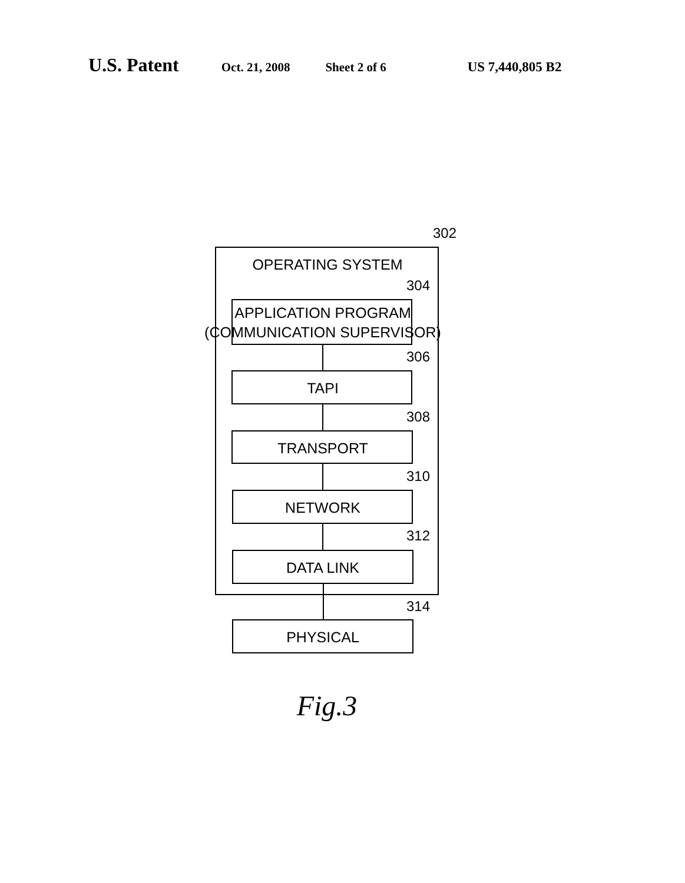U.S. Patent
Oct. 21, 2008 Sheet 2 of 6 US 7,440,805 B2
OPERATING SYSTEM
APPLICATION PROGRAM
(COMMUNICATION SUPERVISOR)
TAPI
TRANSPORT
NETWORK
DATA LINK
PHYSICAL
302
304
306
308
310
312
314
Fig.3